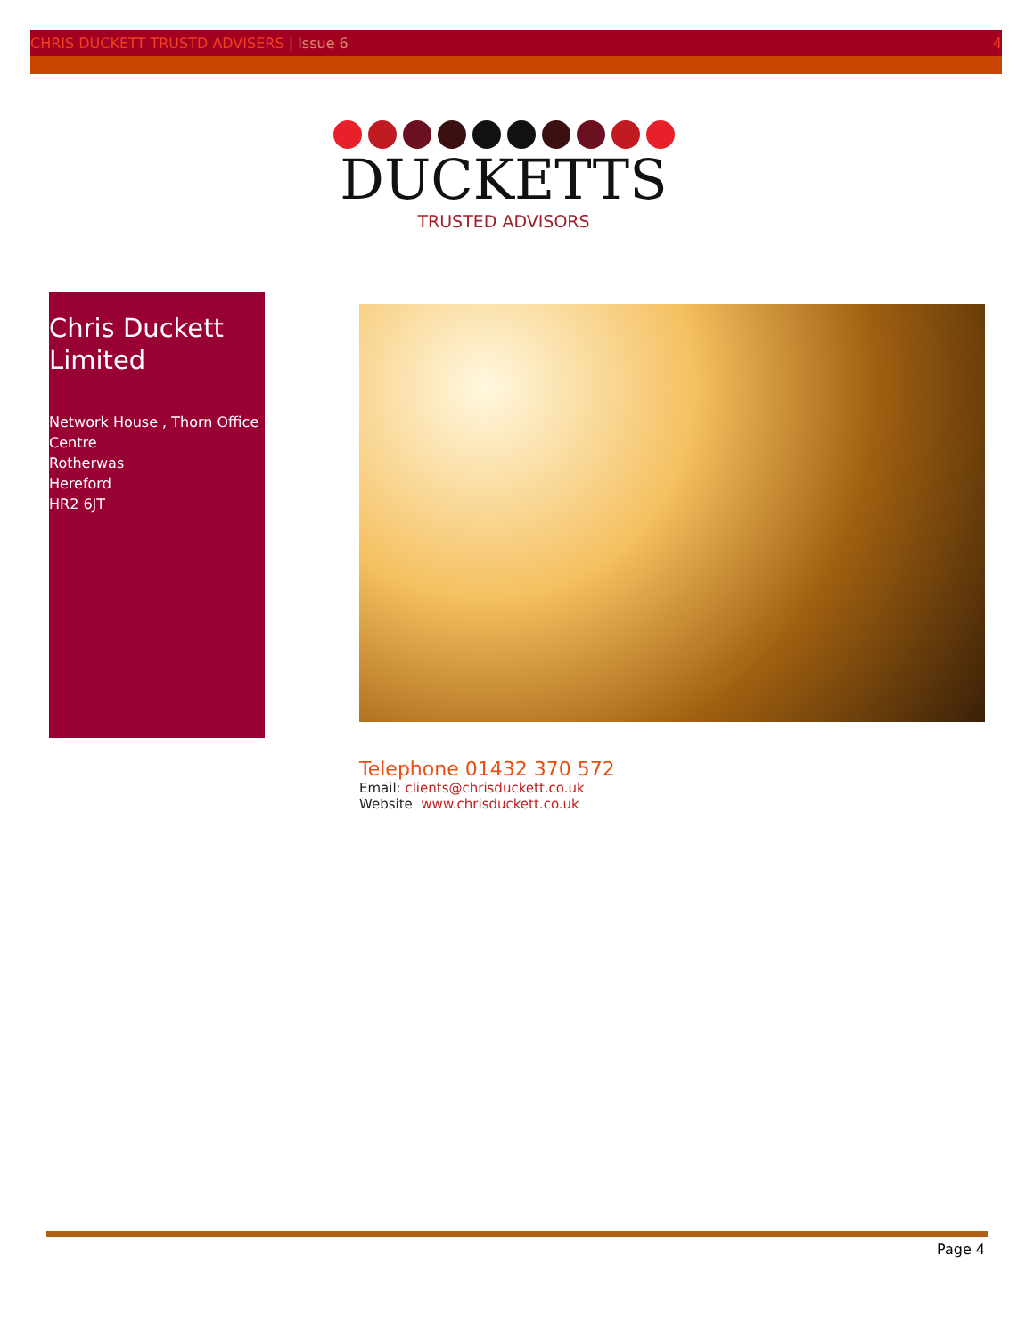CHRIS DUCKETT TRUSTD ADVISERS | Issue 6 4
DUCKETTS
TRUSTED ADVISORS
Chris Duckett Limited
Network House , Thorn Office Centre
Rotherwas
Hereford
HR2 6JT
Telephone 01432 370 572
Email: clients@chrisduckett.co.uk
Website www.chrisduckett.co.uk
Page 4